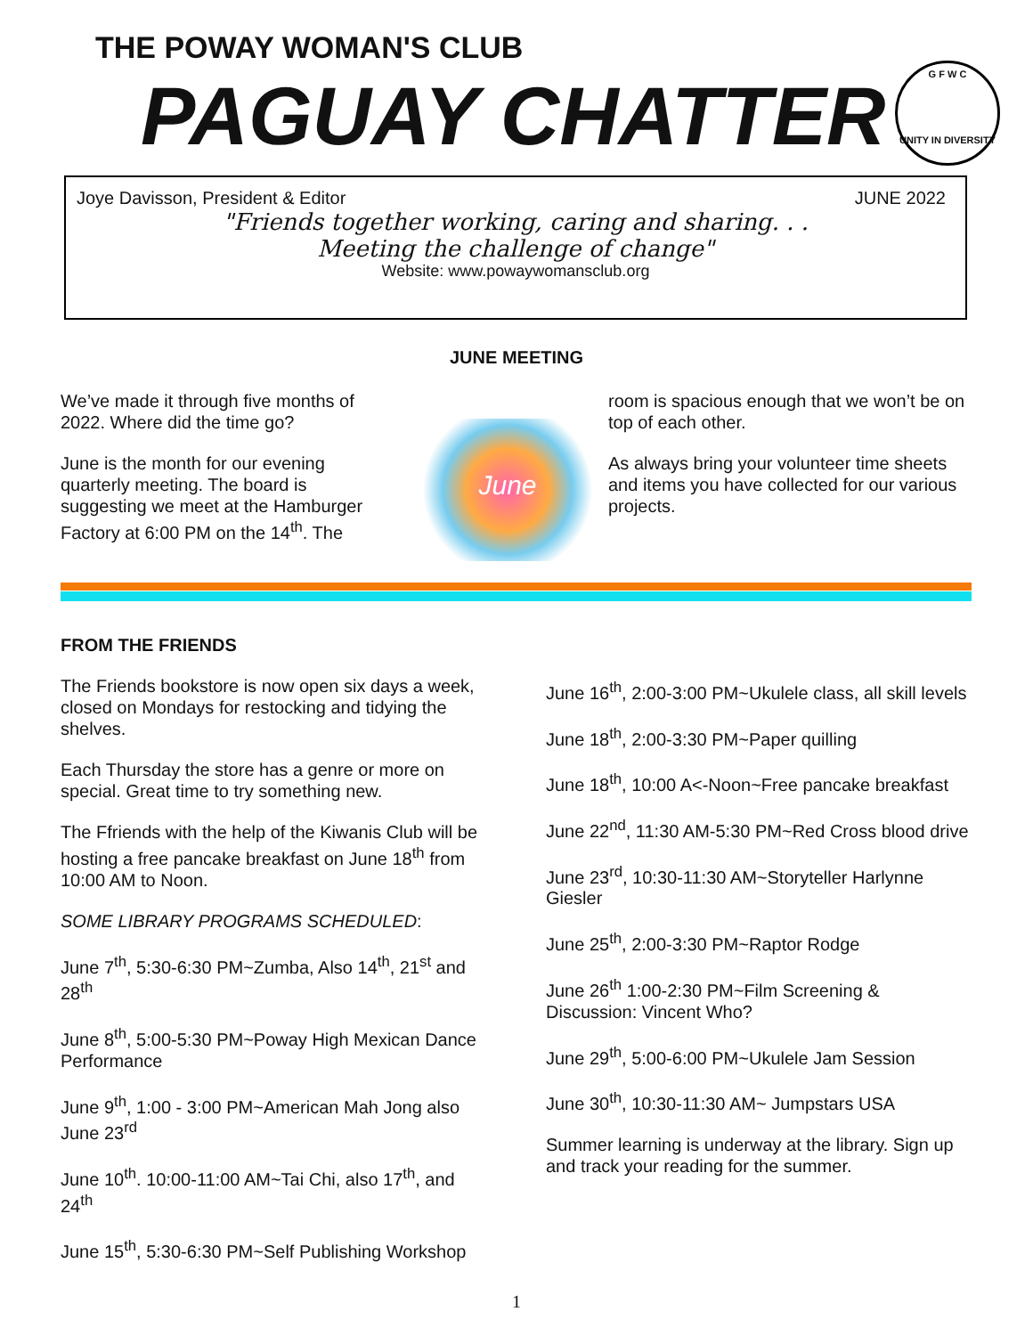THE POWAY WOMAN'S CLUB
PAGUAY CHATTER
G F W C
UNITY IN DIVERSITY
Joye Davisson, President & Editor JUNE 2022
"Friends together working, caring and sharing. . .
Meeting the challenge of change"
Website: www.powaywomansclub.org
JUNE MEETING
We’ve made it through five months of 2022. Where did the time go?
June is the month for our evening quarterly meeting. The board is suggesting we meet at the Hamburger Factory at 6:00 PM on the 14<sup>th</sup>. The
June
room is spacious enough that we won’t be on top of each other.
As always bring your volunteer time sheets and items you have collected for our various projects.
FROM THE FRIENDS
The Friends bookstore is now open six days a week, closed on Mondays for restocking and tidying the shelves.
Each Thursday the store has a genre or more on special. Great time to try something new.
The Ffriends with the help of the Kiwanis Club will be hosting a free pancake breakfast on June 18<sup>th</sup> from 10:00 AM to Noon.
SOME LIBRARY PROGRAMS SCHEDULED:
June 7<sup>th</sup>, 5:30-6:30 PM~Zumba, Also 14<sup>th</sup>, 21<sup>st</sup> and 28<sup>th</sup>
June 8<sup>th</sup>, 5:00-5:30 PM~Poway High Mexican Dance Performance
June 9<sup>th</sup>, 1:00 - 3:00 PM~American Mah Jong also June 23<sup>rd</sup>
June 10<sup>th</sup>. 10:00-11:00 AM~Tai Chi, also 17<sup>th</sup>, and 24<sup>th</sup>
June 15<sup>th</sup>, 5:30-6:30 PM~Self Publishing Workshop
June 16<sup>th</sup>, 2:00-3:00 PM~Ukulele class, all skill levels
June 18<sup>th</sup>, 2:00-3:30 PM~Paper quilling
June 18<sup>th</sup>, 10:00 A<-Noon~Free pancake breakfast
June 22<sup>nd</sup>, 11:30 AM-5:30 PM~Red Cross blood drive
June 23<sup>rd</sup>, 10:30-11:30 AM~Storyteller Harlynne Giesler
June 25<sup>th</sup>, 2:00-3:30 PM~Raptor Rodge
June 26<sup>th</sup> 1:00-2:30 PM~Film Screening & Discussion: Vincent Who?
June 29<sup>th</sup>, 5:00-6:00 PM~Ukulele Jam Session
June 30<sup>th</sup>, 10:30-11:30 AM~ Jumpstars USA
Summer learning is underway at the library. Sign up and track your reading for the summer.
1